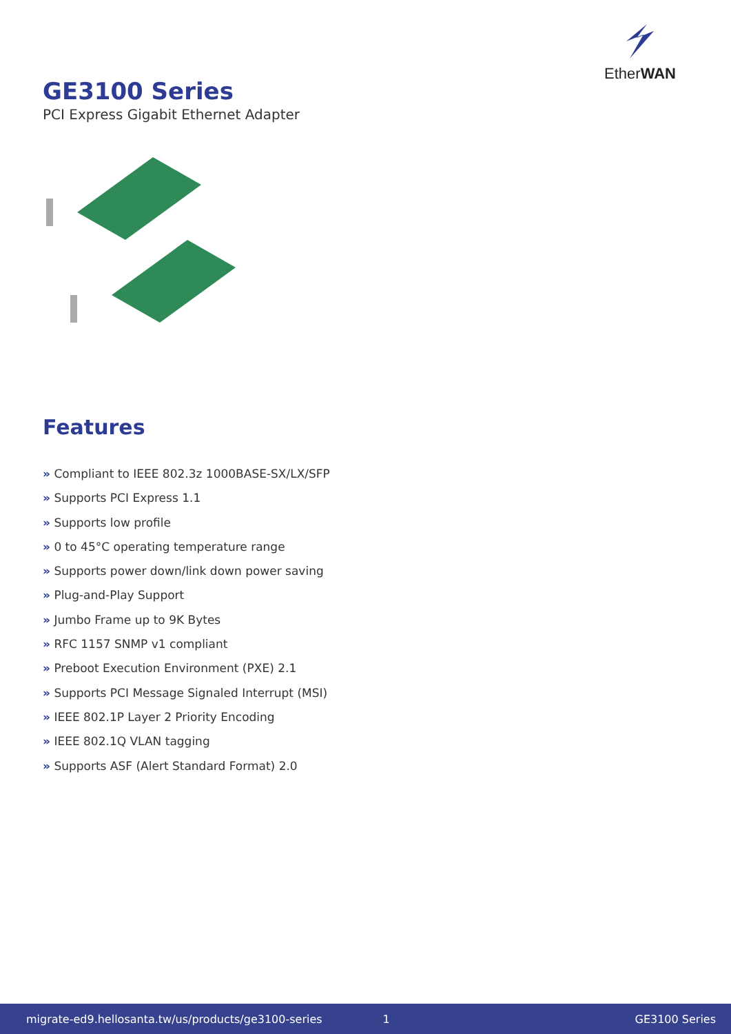EtherWAN
GE3100 Series
PCI Express Gigabit Ethernet Adapter
Features
» Compliant to IEEE 802.3z 1000BASE-SX/LX/SFP
» Supports PCI Express 1.1
» Supports low profile
» 0 to 45°C operating temperature range
» Supports power down/link down power saving
» Plug-and-Play Support
» Jumbo Frame up to 9K Bytes
» RFC 1157 SNMP v1 compliant
» Preboot Execution Environment (PXE) 2.1
» Supports PCI Message Signaled Interrupt (MSI)
» IEEE 802.1P Layer 2 Priority Encoding
» IEEE 802.1Q VLAN tagging
» Supports ASF (Alert Standard Format) 2.0
migrate-ed9.hellosanta.tw/us/products/ge3100-series 1 GE3100 Series